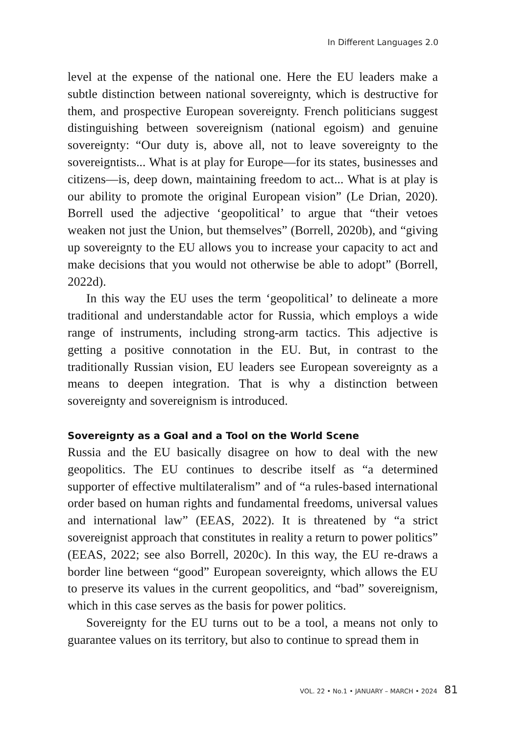In Different Languages 2.0
level at the expense of the national one. Here the EU leaders make a subtle distinction between national sovereignty, which is destructive for them, and prospective European sovereignty. French politicians suggest distinguishing between sovereignism (national egoism) and genuine sovereignty: “Our duty is, above all, not to leave sovereignty to the sovereigntists... What is at play for Europe—for its states, businesses and citizens—is, deep down, maintaining freedom to act... What is at play is our ability to promote the original European vision” (Le Drian, 2020). Borrell used the adjective ‘geopolitical’ to argue that “their vetoes weaken not just the Union, but themselves” (Borrell, 2020b), and “giving up sovereignty to the EU allows you to increase your capacity to act and make decisions that you would not otherwise be able to adopt” (Borrell, 2022d).
In this way the EU uses the term ‘geopolitical’ to delineate a more traditional and understandable actor for Russia, which employs a wide range of instruments, including strong-arm tactics. This adjective is getting a positive connotation in the EU. But, in contrast to the traditionally Russian vision, EU leaders see European sovereignty as a means to deepen integration. That is why a distinction between sovereignty and sovereignism is introduced.
Sovereignty as a Goal and a Tool on the World Scene
Russia and the EU basically disagree on how to deal with the new geopolitics. The EU continues to describe itself as “a determined supporter of effective multilateralism” and of “a rules-based international order based on human rights and fundamental freedoms, universal values and international law” (EEAS, 2022). It is threatened by “a strict sovereignist approach that constitutes in reality a return to power politics” (EEAS, 2022; see also Borrell, 2020c). In this way, the EU re-draws a border line between “good” European sovereignty, which allows the EU to preserve its values in the current geopolitics, and “bad” sovereignism, which in this case serves as the basis for power politics.
Sovereignty for the EU turns out to be a tool, a means not only to guarantee values on its territory, but also to continue to spread them in
VOL. 22 • No.1 • JANUARY – MARCH • 2024 81